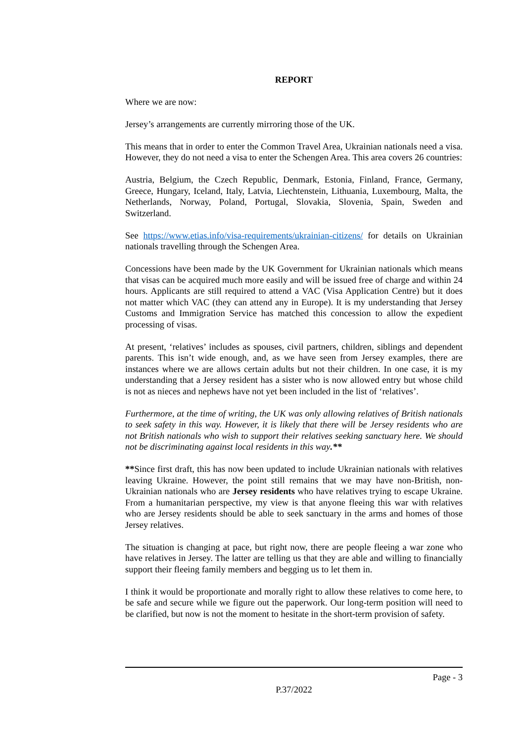REPORT
Where we are now:
Jersey’s arrangements are currently mirroring those of the UK.
This means that in order to enter the Common Travel Area, Ukrainian nationals need a visa. However, they do not need a visa to enter the Schengen Area. This area covers 26 countries:
Austria, Belgium, the Czech Republic, Denmark, Estonia, Finland, France, Germany, Greece, Hungary, Iceland, Italy, Latvia, Liechtenstein, Lithuania, Luxembourg, Malta, the Netherlands, Norway, Poland, Portugal, Slovakia, Slovenia, Spain, Sweden and Switzerland.
See https://www.etias.info/visa-requirements/ukrainian-citizens/ for details on Ukrainian nationals travelling through the Schengen Area.
Concessions have been made by the UK Government for Ukrainian nationals which means that visas can be acquired much more easily and will be issued free of charge and within 24 hours. Applicants are still required to attend a VAC (Visa Application Centre) but it does not matter which VAC (they can attend any in Europe). It is my understanding that Jersey Customs and Immigration Service has matched this concession to allow the expedient processing of visas.
At present, ‘relatives’ includes as spouses, civil partners, children, siblings and dependent parents. This isn’t wide enough, and, as we have seen from Jersey examples, there are instances where we are allows certain adults but not their children. In one case, it is my understanding that a Jersey resident has a sister who is now allowed entry but whose child is not as nieces and nephews have not yet been included in the list of ‘relatives’.
Furthermore, at the time of writing, the UK was only allowing relatives of British nationals to seek safety in this way. However, it is likely that there will be Jersey residents who are not British nationals who wish to support their relatives seeking sanctuary here. We should not be discriminating against local residents in this way.**
**Since first draft, this has now been updated to include Ukrainian nationals with relatives leaving Ukraine. However, the point still remains that we may have non-British, non-Ukrainian nationals who are Jersey residents who have relatives trying to escape Ukraine. From a humanitarian perspective, my view is that anyone fleeing this war with relatives who are Jersey residents should be able to seek sanctuary in the arms and homes of those Jersey relatives.
The situation is changing at pace, but right now, there are people fleeing a war zone who have relatives in Jersey. The latter are telling us that they are able and willing to financially support their fleeing family members and begging us to let them in.
I think it would be proportionate and morally right to allow these relatives to come here, to be safe and secure while we figure out the paperwork. Our long-term position will need to be clarified, but now is not the moment to hesitate in the short-term provision of safety.
Page - 3
P.37/2022